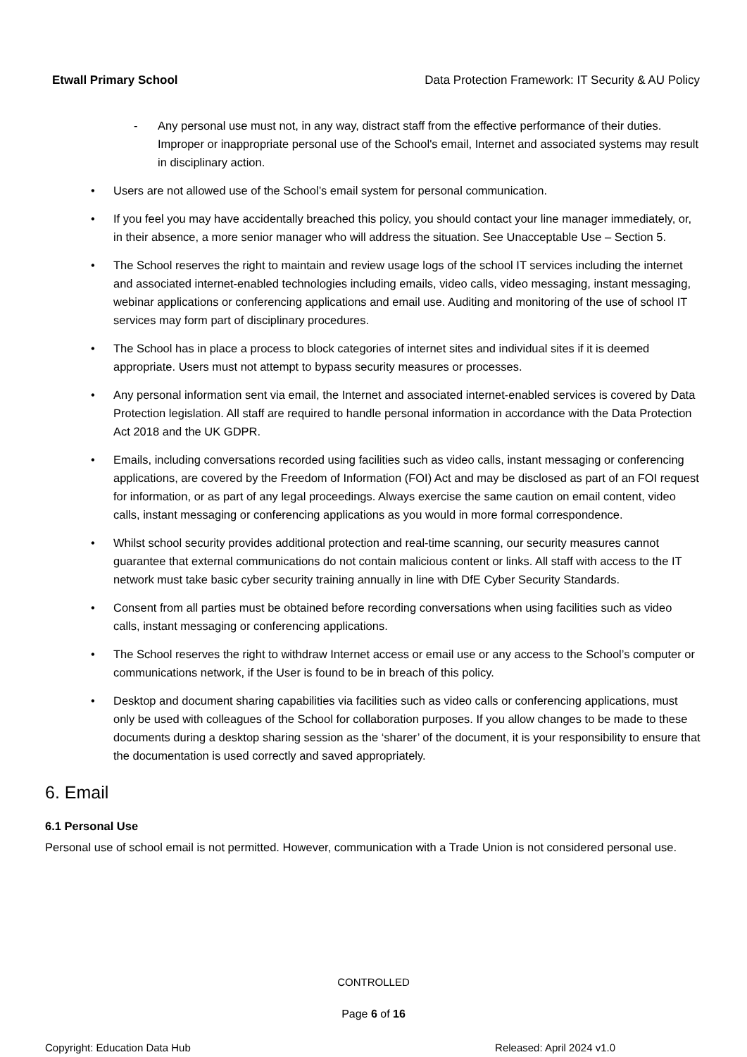Etwall Primary School Data Protection Framework: IT Security & AU Policy
- Any personal use must not, in any way, distract staff from the effective performance of their duties. Improper or inappropriate personal use of the School's email, Internet and associated systems may result in disciplinary action.
• Users are not allowed use of the School’s email system for personal communication.
• If you feel you may have accidentally breached this policy, you should contact your line manager immediately, or, in their absence, a more senior manager who will address the situation. See Unacceptable Use – Section 5.
• The School reserves the right to maintain and review usage logs of the school IT services including the internet and associated internet-enabled technologies including emails, video calls, video messaging, instant messaging, webinar applications or conferencing applications and email use. Auditing and monitoring of the use of school IT services may form part of disciplinary procedures.
• The School has in place a process to block categories of internet sites and individual sites if it is deemed appropriate. Users must not attempt to bypass security measures or processes.
• Any personal information sent via email, the Internet and associated internet-enabled services is covered by Data Protection legislation. All staff are required to handle personal information in accordance with the Data Protection Act 2018 and the UK GDPR.
• Emails, including conversations recorded using facilities such as video calls, instant messaging or conferencing applications, are covered by the Freedom of Information (FOI) Act and may be disclosed as part of an FOI request for information, or as part of any legal proceedings. Always exercise the same caution on email content, video calls, instant messaging or conferencing applications as you would in more formal correspondence.
• Whilst school security provides additional protection and real-time scanning, our security measures cannot guarantee that external communications do not contain malicious content or links. All staff with access to the IT network must take basic cyber security training annually in line with DfE Cyber Security Standards.
• Consent from all parties must be obtained before recording conversations when using facilities such as video calls, instant messaging or conferencing applications.
• The School reserves the right to withdraw Internet access or email use or any access to the School’s computer or communications network, if the User is found to be in breach of this policy.
• Desktop and document sharing capabilities via facilities such as video calls or conferencing applications, must only be used with colleagues of the School for collaboration purposes. If you allow changes to be made to these documents during a desktop sharing session as the ‘sharer’ of the document, it is your responsibility to ensure that the documentation is used correctly and saved appropriately.
6. Email
6.1 Personal Use
Personal use of school email is not permitted. However, communication with a Trade Union is not considered personal use.
CONTROLLED
Page 6 of 16
Copyright: Education Data Hub Released: April 2024 v1.0